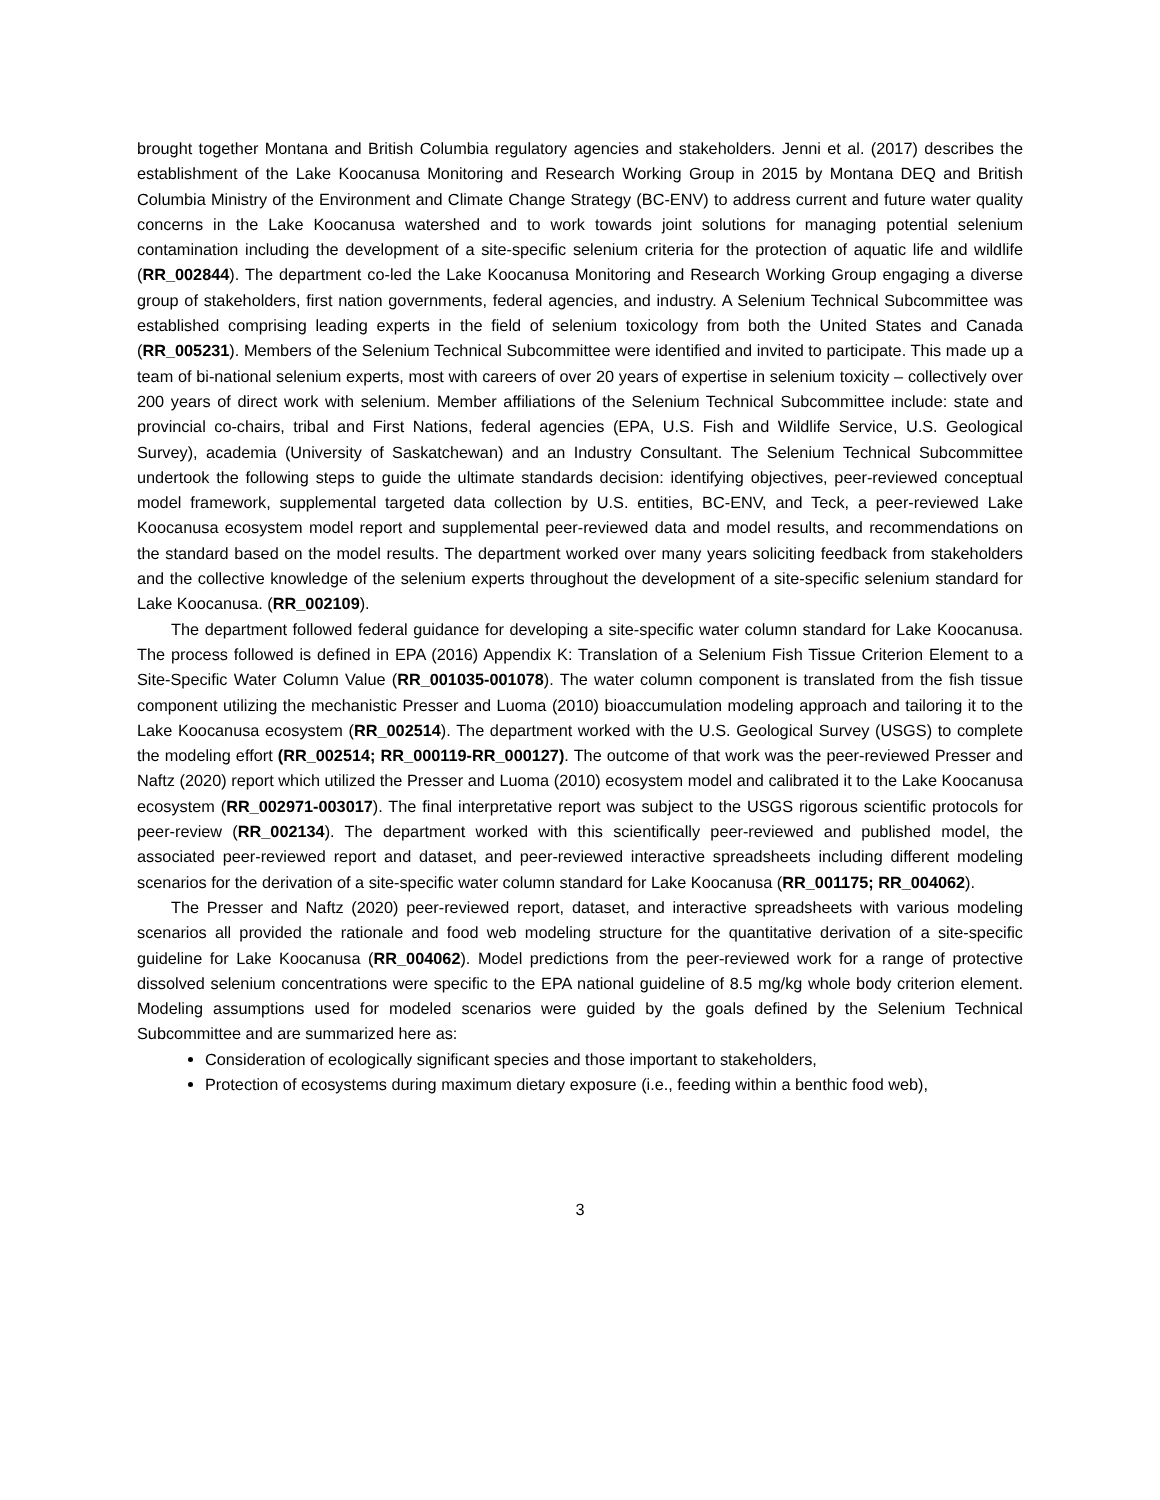brought together Montana and British Columbia regulatory agencies and stakeholders. Jenni et al. (2017) describes the establishment of the Lake Koocanusa Monitoring and Research Working Group in 2015 by Montana DEQ and British Columbia Ministry of the Environment and Climate Change Strategy (BC-ENV) to address current and future water quality concerns in the Lake Koocanusa watershed and to work towards joint solutions for managing potential selenium contamination including the development of a site-specific selenium criteria for the protection of aquatic life and wildlife (RR_002844). The department co-led the Lake Koocanusa Monitoring and Research Working Group engaging a diverse group of stakeholders, first nation governments, federal agencies, and industry. A Selenium Technical Subcommittee was established comprising leading experts in the field of selenium toxicology from both the United States and Canada (RR_005231). Members of the Selenium Technical Subcommittee were identified and invited to participate. This made up a team of bi-national selenium experts, most with careers of over 20 years of expertise in selenium toxicity – collectively over 200 years of direct work with selenium. Member affiliations of the Selenium Technical Subcommittee include: state and provincial co-chairs, tribal and First Nations, federal agencies (EPA, U.S. Fish and Wildlife Service, U.S. Geological Survey), academia (University of Saskatchewan) and an Industry Consultant. The Selenium Technical Subcommittee undertook the following steps to guide the ultimate standards decision: identifying objectives, peer-reviewed conceptual model framework, supplemental targeted data collection by U.S. entities, BC-ENV, and Teck, a peer-reviewed Lake Koocanusa ecosystem model report and supplemental peer-reviewed data and model results, and recommendations on the standard based on the model results. The department worked over many years soliciting feedback from stakeholders and the collective knowledge of the selenium experts throughout the development of a site-specific selenium standard for Lake Koocanusa. (RR_002109).
The department followed federal guidance for developing a site-specific water column standard for Lake Koocanusa. The process followed is defined in EPA (2016) Appendix K: Translation of a Selenium Fish Tissue Criterion Element to a Site-Specific Water Column Value (RR_001035-001078). The water column component is translated from the fish tissue component utilizing the mechanistic Presser and Luoma (2010) bioaccumulation modeling approach and tailoring it to the Lake Koocanusa ecosystem (RR_002514). The department worked with the U.S. Geological Survey (USGS) to complete the modeling effort (RR_002514; RR_000119-RR_000127). The outcome of that work was the peer-reviewed Presser and Naftz (2020) report which utilized the Presser and Luoma (2010) ecosystem model and calibrated it to the Lake Koocanusa ecosystem (RR_002971-003017). The final interpretative report was subject to the USGS rigorous scientific protocols for peer-review (RR_002134). The department worked with this scientifically peer-reviewed and published model, the associated peer-reviewed report and dataset, and peer-reviewed interactive spreadsheets including different modeling scenarios for the derivation of a site-specific water column standard for Lake Koocanusa (RR_001175; RR_004062).
The Presser and Naftz (2020) peer-reviewed report, dataset, and interactive spreadsheets with various modeling scenarios all provided the rationale and food web modeling structure for the quantitative derivation of a site-specific guideline for Lake Koocanusa (RR_004062). Model predictions from the peer-reviewed work for a range of protective dissolved selenium concentrations were specific to the EPA national guideline of 8.5 mg/kg whole body criterion element. Modeling assumptions used for modeled scenarios were guided by the goals defined by the Selenium Technical Subcommittee and are summarized here as:
Consideration of ecologically significant species and those important to stakeholders,
Protection of ecosystems during maximum dietary exposure (i.e., feeding within a benthic food web),
3